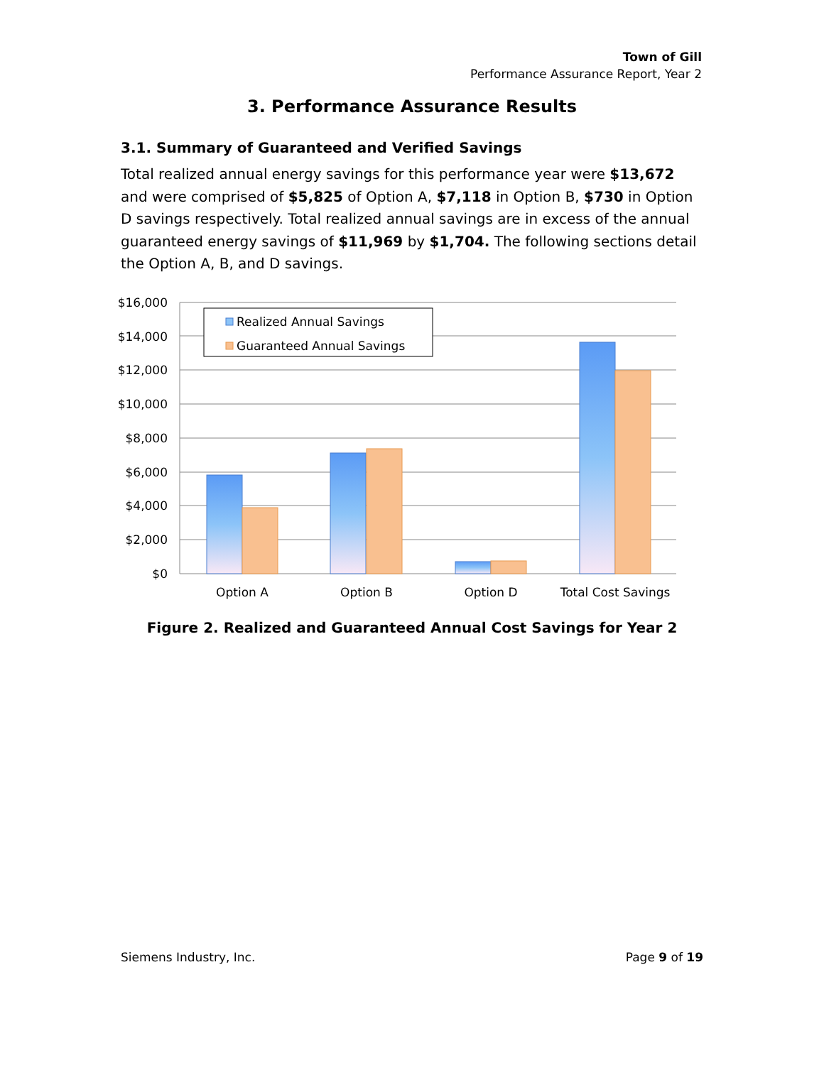Town of Gill
Performance Assurance Report, Year 2
3. Performance Assurance Results
3.1. Summary of Guaranteed and Verified Savings
Total realized annual energy savings for this performance year were $13,672 and were comprised of $5,825 of Option A, $7,118 in Option B, $730 in Option D savings respectively. Total realized annual savings are in excess of the annual guaranteed energy savings of $11,969 by $1,704. The following sections detail the Option A, B, and D savings.
$16,000
$14,000
$12,000
$10,000
$8,000
$6,000
$4,000
$2,000
$0
Option A
Option B
Option D
Total Cost Savings
Realized Annual Savings
Guaranteed Annual Savings
Figure 2. Realized and Guaranteed Annual Cost Savings for Year 2
Siemens Industry, Inc. Page 9 of 19